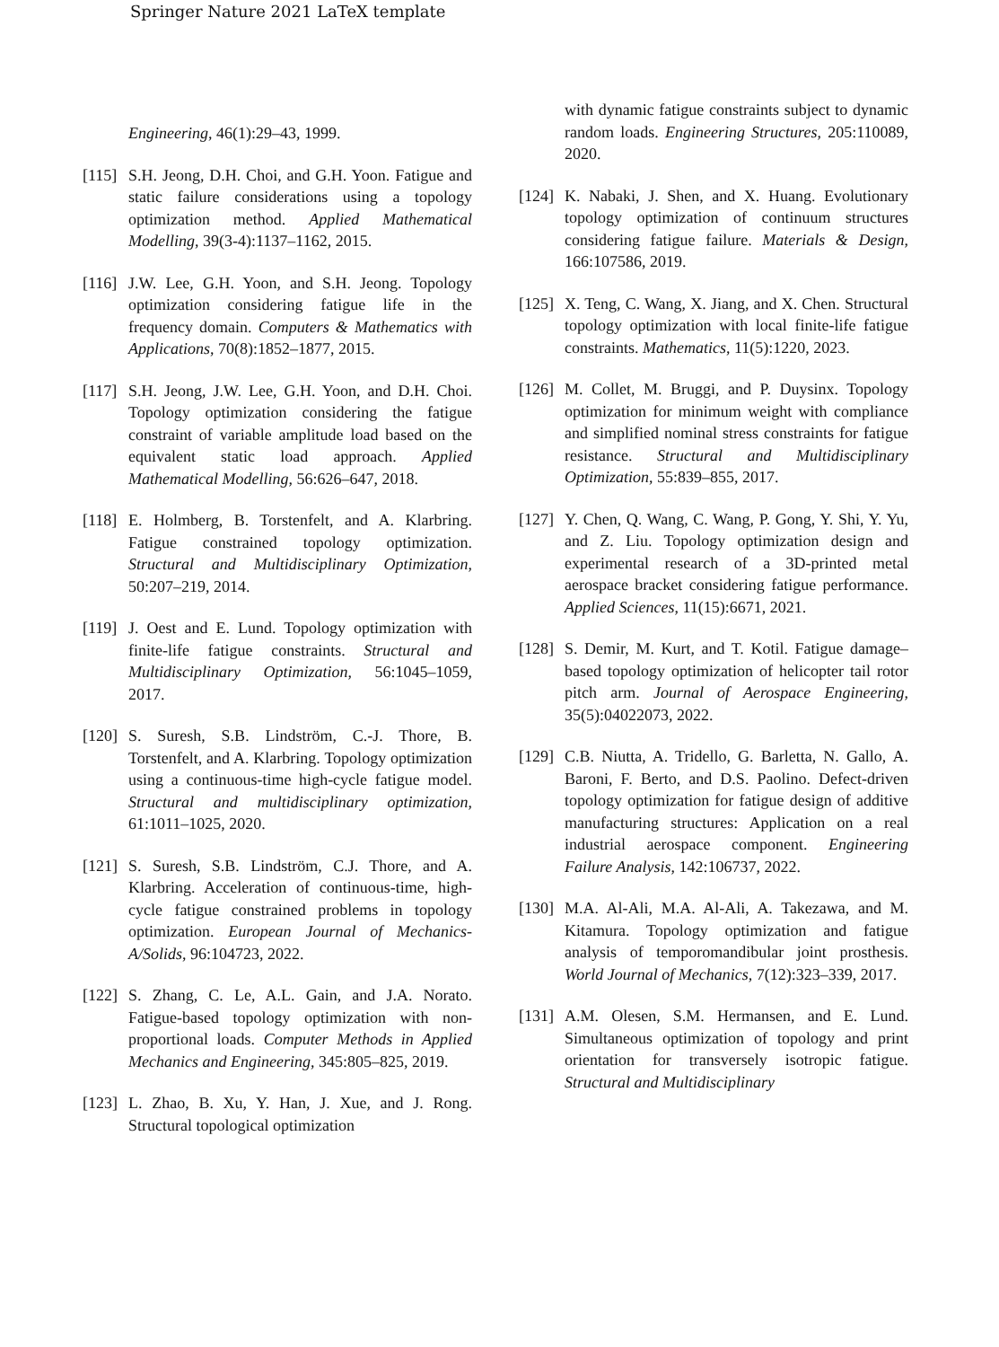Springer Nature 2021 LaTeX template
Engineering, 46(1):29–43, 1999.
[115] S.H. Jeong, D.H. Choi, and G.H. Yoon. Fatigue and static failure considerations using a topology optimization method. Applied Mathematical Modelling, 39(3-4):1137–1162, 2015.
[116] J.W. Lee, G.H. Yoon, and S.H. Jeong. Topology optimization considering fatigue life in the frequency domain. Computers & Mathematics with Applications, 70(8):1852–1877, 2015.
[117] S.H. Jeong, J.W. Lee, G.H. Yoon, and D.H. Choi. Topology optimization considering the fatigue constraint of variable amplitude load based on the equivalent static load approach. Applied Mathematical Modelling, 56:626–647, 2018.
[118] E. Holmberg, B. Torstenfelt, and A. Klarbring. Fatigue constrained topology optimization. Structural and Multidisciplinary Optimization, 50:207–219, 2014.
[119] J. Oest and E. Lund. Topology optimization with finite-life fatigue constraints. Structural and Multidisciplinary Optimization, 56:1045–1059, 2017.
[120] S. Suresh, S.B. Lindström, C.-J. Thore, B. Torstenfelt, and A. Klarbring. Topology optimization using a continuous-time high-cycle fatigue model. Structural and multidisciplinary optimization, 61:1011–1025, 2020.
[121] S. Suresh, S.B. Lindström, C.J. Thore, and A. Klarbring. Acceleration of continuous-time, high-cycle fatigue constrained problems in topology optimization. European Journal of Mechanics-A/Solids, 96:104723, 2022.
[122] S. Zhang, C. Le, A.L. Gain, and J.A. Norato. Fatigue-based topology optimization with non-proportional loads. Computer Methods in Applied Mechanics and Engineering, 345:805–825, 2019.
[123] L. Zhao, B. Xu, Y. Han, J. Xue, and J. Rong. Structural topological optimization
with dynamic fatigue constraints subject to dynamic random loads. Engineering Structures, 205:110089, 2020.
[124] K. Nabaki, J. Shen, and X. Huang. Evolutionary topology optimization of continuum structures considering fatigue failure. Materials & Design, 166:107586, 2019.
[125] X. Teng, C. Wang, X. Jiang, and X. Chen. Structural topology optimization with local finite-life fatigue constraints. Mathematics, 11(5):1220, 2023.
[126] M. Collet, M. Bruggi, and P. Duysinx. Topology optimization for minimum weight with compliance and simplified nominal stress constraints for fatigue resistance. Structural and Multidisciplinary Optimization, 55:839–855, 2017.
[127] Y. Chen, Q. Wang, C. Wang, P. Gong, Y. Shi, Y. Yu, and Z. Liu. Topology optimization design and experimental research of a 3D-printed metal aerospace bracket considering fatigue performance. Applied Sciences, 11(15):6671, 2021.
[128] S. Demir, M. Kurt, and T. Kotil. Fatigue damage–based topology optimization of helicopter tail rotor pitch arm. Journal of Aerospace Engineering, 35(5):04022073, 2022.
[129] C.B. Niutta, A. Tridello, G. Barletta, N. Gallo, A. Baroni, F. Berto, and D.S. Paolino. Defect-driven topology optimization for fatigue design of additive manufacturing structures: Application on a real industrial aerospace component. Engineering Failure Analysis, 142:106737, 2022.
[130] M.A. Al-Ali, M.A. Al-Ali, A. Takezawa, and M. Kitamura. Topology optimization and fatigue analysis of temporomandibular joint prosthesis. World Journal of Mechanics, 7(12):323–339, 2017.
[131] A.M. Olesen, S.M. Hermansen, and E. Lund. Simultaneous optimization of topology and print orientation for transversely isotropic fatigue. Structural and Multidisciplinary